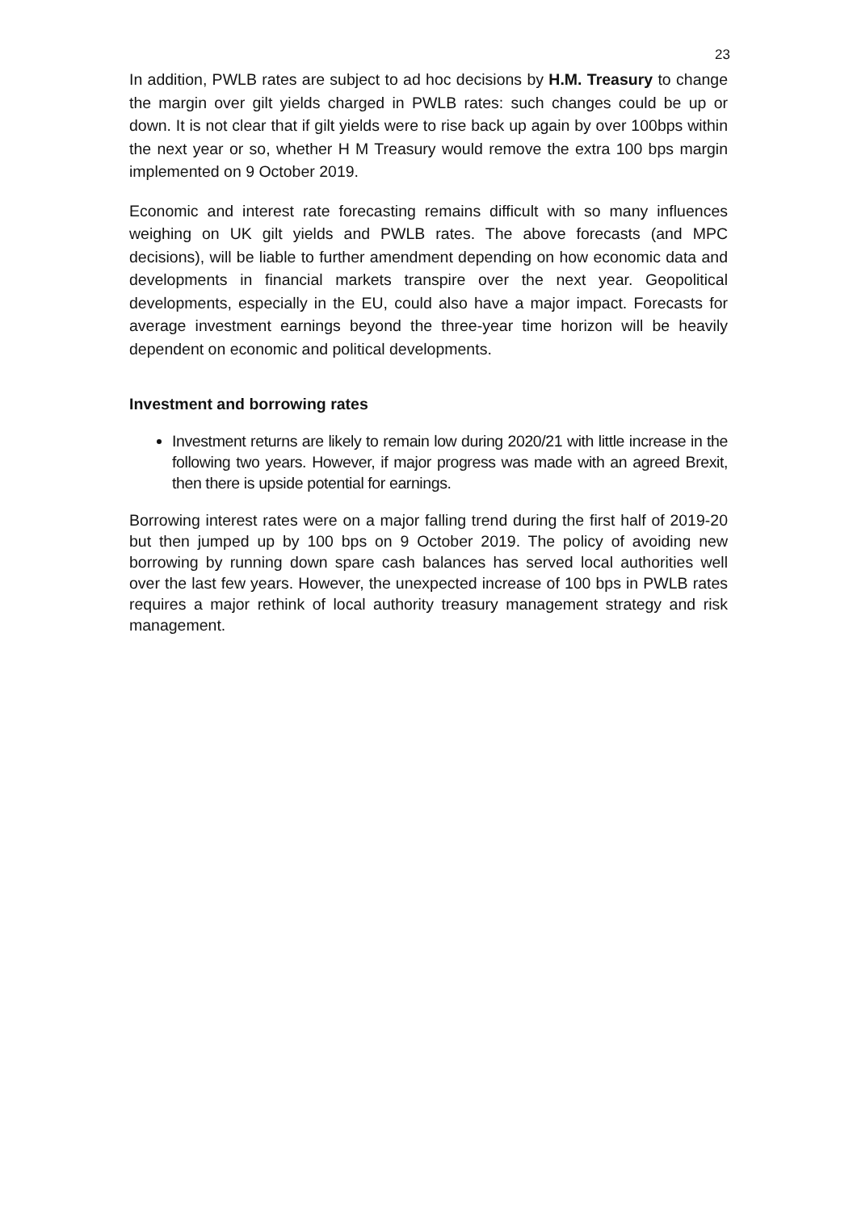23
In addition, PWLB rates are subject to ad hoc decisions by H.M. Treasury to change the margin over gilt yields charged in PWLB rates: such changes could be up or down. It is not clear that if gilt yields were to rise back up again by over 100bps within the next year or so, whether H M Treasury would remove the extra 100 bps margin implemented on 9 October 2019.
Economic and interest rate forecasting remains difficult with so many influences weighing on UK gilt yields and PWLB rates. The above forecasts (and MPC decisions), will be liable to further amendment depending on how economic data and developments in financial markets transpire over the next year. Geopolitical developments, especially in the EU, could also have a major impact. Forecasts for average investment earnings beyond the three-year time horizon will be heavily dependent on economic and political developments.
Investment and borrowing rates
Investment returns are likely to remain low during 2020/21 with little increase in the following two years. However, if major progress was made with an agreed Brexit, then there is upside potential for earnings.
Borrowing interest rates were on a major falling trend during the first half of 2019-20 but then jumped up by 100 bps on 9 October 2019. The policy of avoiding new borrowing by running down spare cash balances has served local authorities well over the last few years. However, the unexpected increase of 100 bps in PWLB rates requires a major rethink of local authority treasury management strategy and risk management.